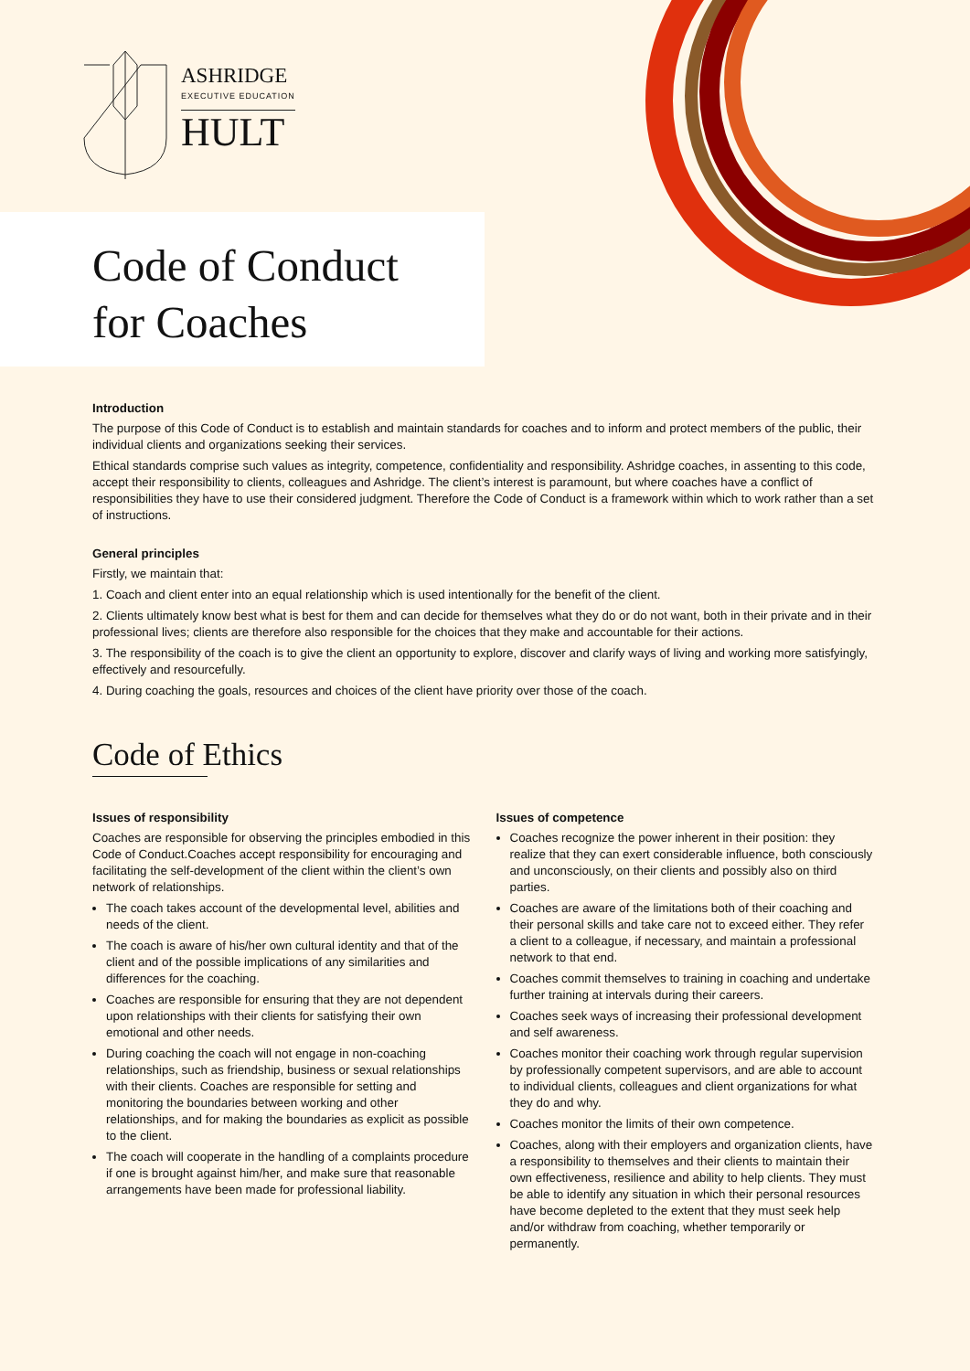ASHRIDGE
EXECUTIVE EDUCATION
HULT
Code of Conduct
for Coaches
Introduction
The purpose of this Code of Conduct is to establish and maintain standards for coaches and to inform and protect members of the public, their individual clients and organizations seeking their services.
Ethical standards comprise such values as integrity, competence, confidentiality and responsibility. Ashridge coaches, in assenting to this code, accept their responsibility to clients, colleagues and Ashridge. The client’s interest is paramount, but where coaches have a conflict of responsibilities they have to use their considered judgment. Therefore the Code of Conduct is a framework within which to work rather than a set of instructions.
General principles
Firstly, we maintain that:
1. Coach and client enter into an equal relationship which is used intentionally for the benefit of the client.
2. Clients ultimately know best what is best for them and can decide for themselves what they do or do not want, both in their private and in their professional lives; clients are therefore also responsible for the choices that they make and accountable for their actions.
3. The responsibility of the coach is to give the client an opportunity to explore, discover and clarify ways of living and working more satisfyingly, effectively and resourcefully.
4. During coaching the goals, resources and choices of the client have priority over those of the coach.
Code of Ethics
Issues of responsibility
Coaches are responsible for observing the principles embodied in this Code of Conduct.Coaches accept responsibility for encouraging and facilitating the self-development of the client within the client’s own network of relationships.
The coach takes account of the developmental level, abilities and needs of the client.
The coach is aware of his/her own cultural identity and that of the client and of the possible implications of any similarities and differences for the coaching.
Coaches are responsible for ensuring that they are not dependent upon relationships with their clients for satisfying their own emotional and other needs.
During coaching the coach will not engage in non-coaching relationships, such as friendship, business or sexual relationships with their clients. Coaches are responsible for setting and monitoring the boundaries between working and other relationships, and for making the boundaries as explicit as possible to the client.
The coach will cooperate in the handling of a complaints procedure if one is brought against him/her, and make sure that reasonable arrangements have been made for professional liability.
Issues of competence
Coaches recognize the power inherent in their position: they realize that they can exert considerable influence, both consciously and unconsciously, on their clients and possibly also on third parties.
Coaches are aware of the limitations both of their coaching and their personal skills and take care not to exceed either. They refer a client to a colleague, if necessary, and maintain a professional network to that end.
Coaches commit themselves to training in coaching and undertake further training at intervals during their careers.
Coaches seek ways of increasing their professional development and self awareness.
Coaches monitor their coaching work through regular supervision by professionally competent supervisors, and are able to account to individual clients, colleagues and client organizations for what they do and why.
Coaches monitor the limits of their own competence.
Coaches, along with their employers and organization clients, have a responsibility to themselves and their clients to maintain their own effectiveness, resilience and ability to help clients. They must be able to identify any situation in which their personal resources have become depleted to the extent that they must seek help and/or withdraw from coaching, whether temporarily or permanently.